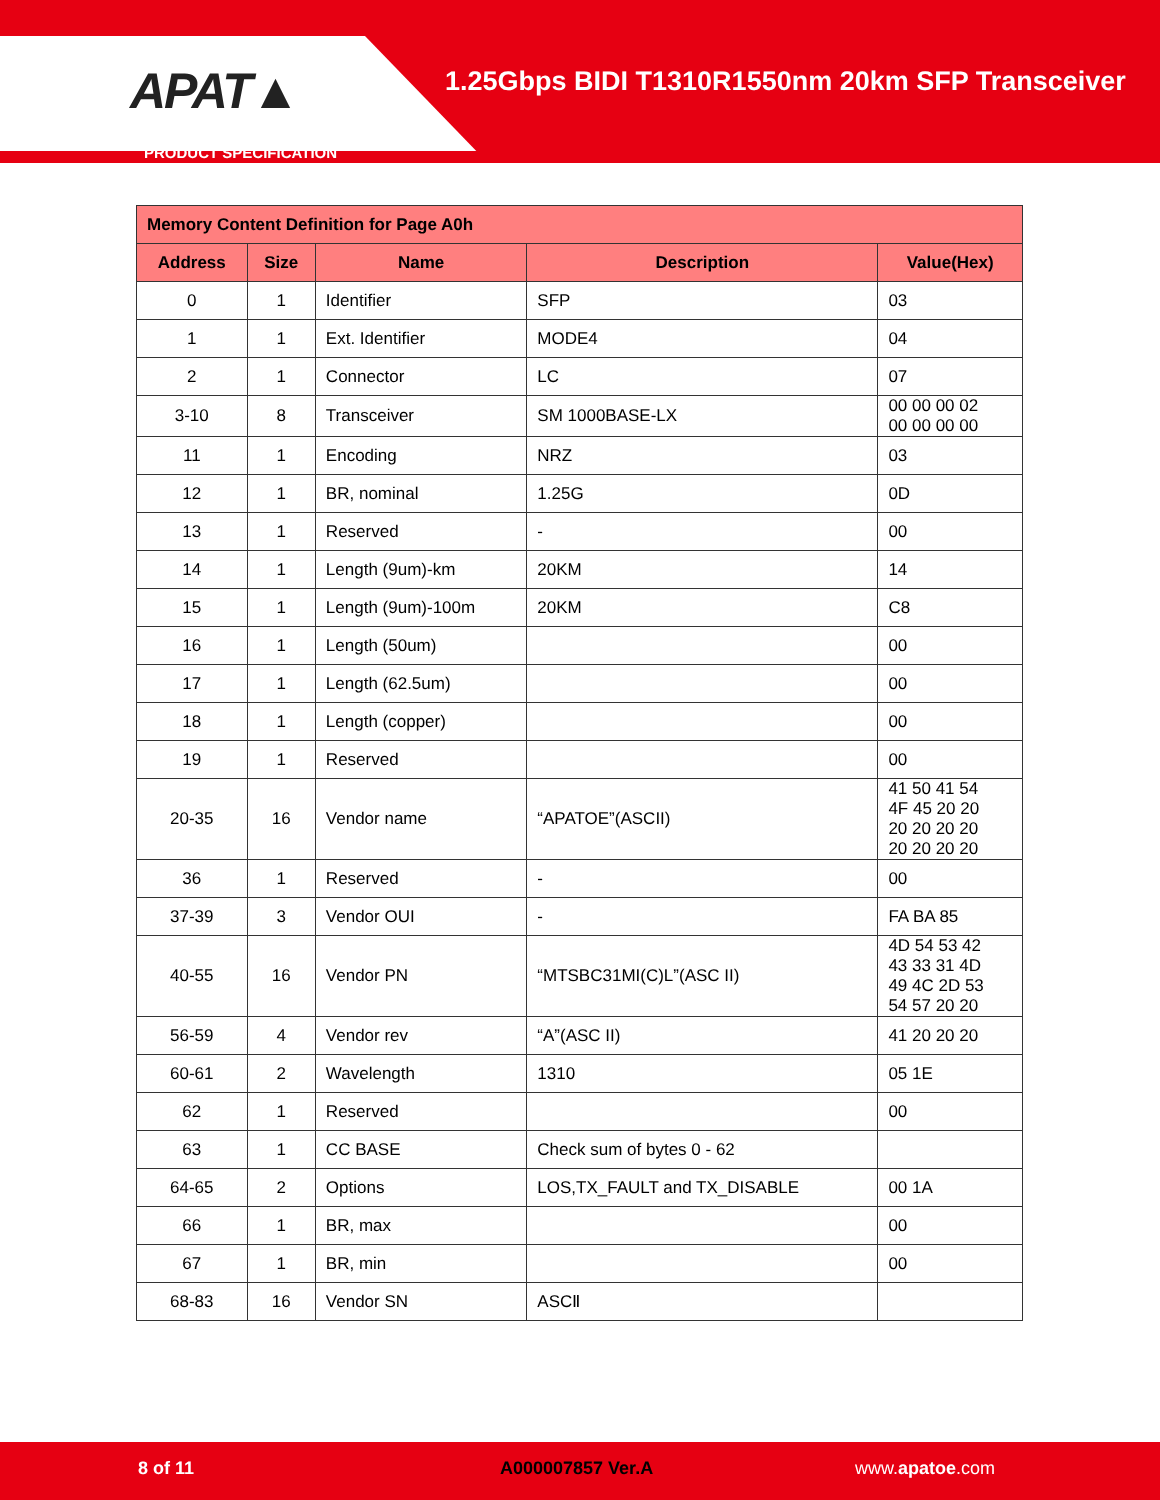APAT▲
1.25Gbps BIDI T1310R1550nm 20km SFP Transceiver
PRODUCT SPECIFICATION
| Memory Content Definition for Page A0h | | | | |
| --- | --- | --- | --- | --- |
| Address | Size | Name | Description | Value(Hex) |
| 0 | 1 | Identifier | SFP | 03 |
| 1 | 1 | Ext. Identifier | MODE4 | 04 |
| 2 | 1 | Connector | LC | 07 |
| 3-10 | 8 | Transceiver | SM 1000BASE-LX | 00 00 00 02 00 00 00 00 |
| 11 | 1 | Encoding | NRZ | 03 |
| 12 | 1 | BR, nominal | 1.25G | 0D |
| 13 | 1 | Reserved | - | 00 |
| 14 | 1 | Length (9um)-km | 20KM | 14 |
| 15 | 1 | Length (9um)-100m | 20KM | C8 |
| 16 | 1 | Length (50um) | | 00 |
| 17 | 1 | Length (62.5um) | | 00 |
| 18 | 1 | Length (copper) | | 00 |
| 19 | 1 | Reserved | | 00 |
| 20-35 | 16 | Vendor name | “APATOE”(ASCII) | 41 50 41 54 4F 45 20 20 20 20 20 20 20 20 20 20 |
| 36 | 1 | Reserved | - | 00 |
| 37-39 | 3 | Vendor OUI | - | FA BA 85 |
| 40-55 | 16 | Vendor PN | “MTSBC31MI(C)L”(ASC II) | 4D 54 53 42 43 33 31 4D 49 4C 2D 53 54 57 20 20 |
| 56-59 | 4 | Vendor rev | “A”(ASC II) | 41 20 20 20 |
| 60-61 | 2 | Wavelength | 1310 | 05 1E |
| 62 | 1 | Reserved | | 00 |
| 63 | 1 | CC BASE | Check sum of bytes 0 - 62 | |
| 64-65 | 2 | Options | LOS,TX_FAULT and TX_DISABLE | 00 1A |
| 66 | 1 | BR, max | | 00 |
| 67 | 1 | BR, min | | 00 |
| 68-83 | 16 | Vendor SN | ASCⅡ | |
8 of 11 A000007857 Ver.A www.apatoe.com